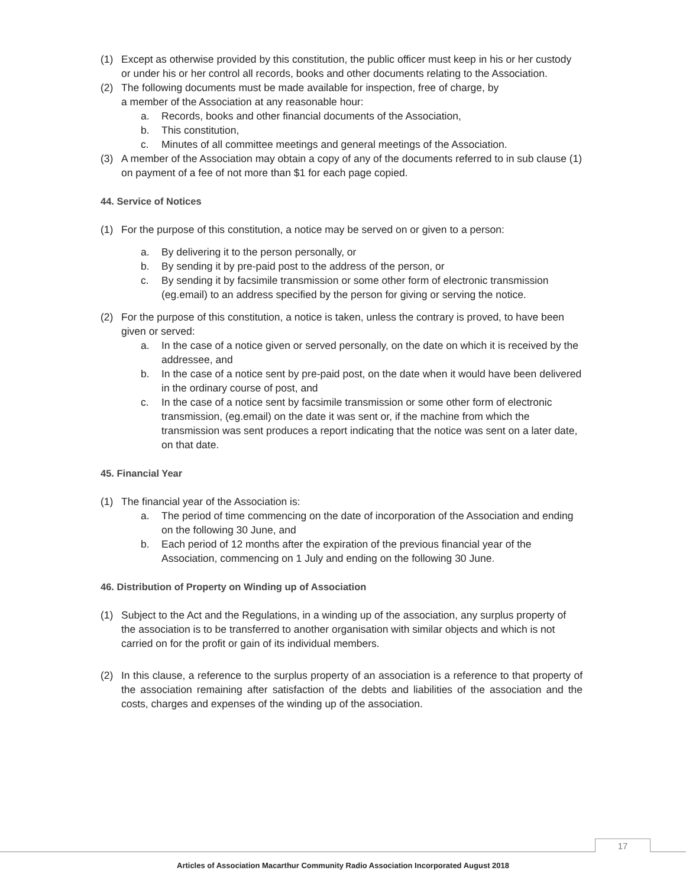(1) Except as otherwise provided by this constitution, the public officer must keep in his or her custody or under his or her control all records, books and other documents relating to the Association.
(2) The following documents must be made available for inspection, free of charge, by
a member of the Association at any reasonable hour:
a. Records, books and other financial documents of the Association,
b. This constitution,
c. Minutes of all committee meetings and general meetings of the Association.
(3) A member of the Association may obtain a copy of any of the documents referred to in sub clause (1) on payment of a fee of not more than $1 for each page copied.
44. Service of Notices
(1) For the purpose of this constitution, a notice may be served on or given to a person:
a. By delivering it to the person personally, or
b. By sending it by pre-paid post to the address of the person, or
c. By sending it by facsimile transmission or some other form of electronic transmission (eg.email) to an address specified by the person for giving or serving the notice.
(2) For the purpose of this constitution, a notice is taken, unless the contrary is proved, to have been given or served:
a. In the case of a notice given or served personally, on the date on which it is received by the addressee, and
b. In the case of a notice sent by pre-paid post, on the date when it would have been delivered in the ordinary course of post, and
c. In the case of a notice sent by facsimile transmission or some other form of electronic transmission, (eg.email) on the date it was sent or, if the machine from which the transmission was sent produces a report indicating that the notice was sent on a later date, on that date.
45. Financial Year
(1) The financial year of the Association is:
a. The period of time commencing on the date of incorporation of the Association and ending on the following 30 June, and
b. Each period of 12 months after the expiration of the previous financial year of the Association, commencing on 1 July and ending on the following 30 June.
46. Distribution of Property on Winding up of Association
(1) Subject to the Act and the Regulations, in a winding up of the association, any surplus property of the association is to be transferred to another organisation with similar objects and which is not carried on for the profit or gain of its individual members.
(2) In this clause, a reference to the surplus property of an association is a reference to that property of the association remaining after satisfaction of the debts and liabilities of the association and the costs, charges and expenses of the winding up of the association.
17
Articles of Association Macarthur Community Radio Association Incorporated August 2018